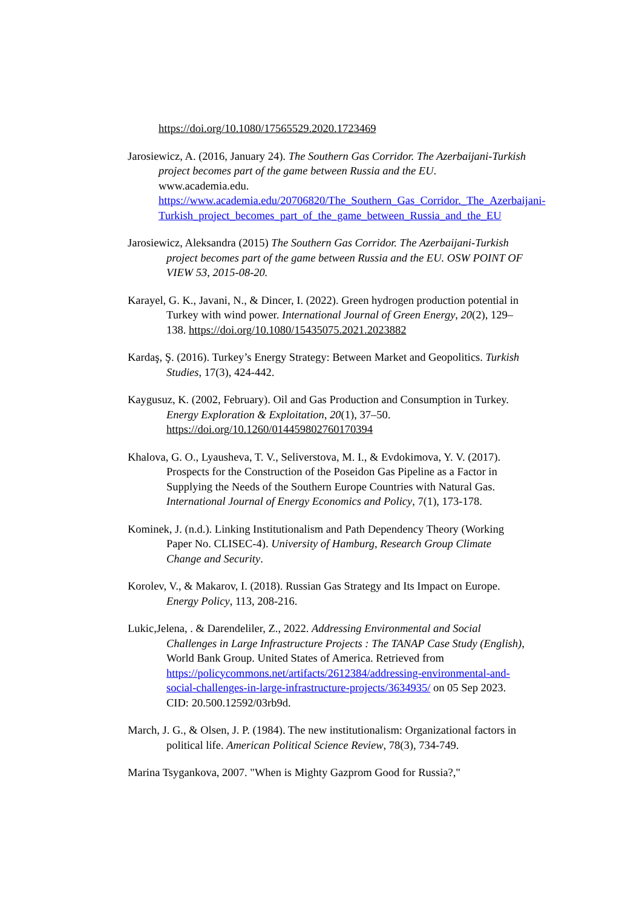https://doi.org/10.1080/17565529.2020.1723469
Jarosiewicz, A. (2016, January 24). The Southern Gas Corridor. The Azerbaijani-Turkish project becomes part of the game between Russia and the EU. www.academia.edu. https://www.academia.edu/20706820/The_Southern_Gas_Corridor._The_Azerbaijani-Turkish_project_becomes_part_of_the_game_between_Russia_and_the_EU
Jarosiewicz, Aleksandra (2015) The Southern Gas Corridor. The Azerbaijani-Turkish project becomes part of the game between Russia and the EU. OSW POINT OF VIEW 53, 2015-08-20.
Karayel, G. K., Javani, N., & Dincer, I. (2022). Green hydrogen production potential in Turkey with wind power. International Journal of Green Energy, 20(2), 129–138. https://doi.org/10.1080/15435075.2021.2023882
Kardaş, Ş. (2016). Turkey’s Energy Strategy: Between Market and Geopolitics. Turkish Studies, 17(3), 424-442.
Kaygusuz, K. (2002, February). Oil and Gas Production and Consumption in Turkey. Energy Exploration & Exploitation, 20(1), 37–50. https://doi.org/10.1260/014459802760170394
Khalova, G. O., Lyausheva, T. V., Seliverstova, M. I., & Evdokimova, Y. V. (2017). Prospects for the Construction of the Poseidon Gas Pipeline as a Factor in Supplying the Needs of the Southern Europe Countries with Natural Gas. International Journal of Energy Economics and Policy, 7(1), 173-178.
Kominek, J. (n.d.). Linking Institutionalism and Path Dependency Theory (Working Paper No. CLISEC-4). University of Hamburg, Research Group Climate Change and Security.
Korolev, V., & Makarov, I. (2018). Russian Gas Strategy and Its Impact on Europe. Energy Policy, 113, 208-216.
Lukic,Jelena, . & Darendeliler, Z., 2022. Addressing Environmental and Social Challenges in Large Infrastructure Projects : The TANAP Case Study (English), World Bank Group. United States of America. Retrieved from https://policycommons.net/artifacts/2612384/addressing-environmental-and-social-challenges-in-large-infrastructure-projects/3634935/ on 05 Sep 2023. CID: 20.500.12592/03rb9d.
March, J. G., & Olsen, J. P. (1984). The new institutionalism: Organizational factors in political life. American Political Science Review, 78(3), 734-749.
Marina Tsygankova, 2007. "When is Mighty Gazprom Good for Russia?,"